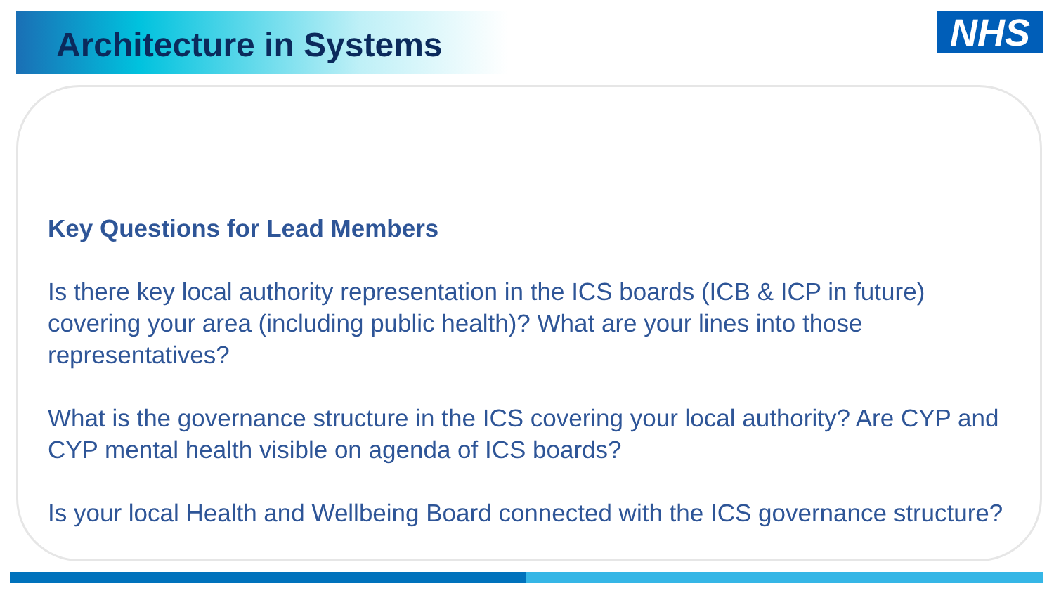Architecture in Systems
NHS
Key Questions for Lead Members
Is there key local authority representation in the ICS boards (ICB & ICP in future) covering your area (including public health)? What are your lines into those representatives?
What is the governance structure in the ICS covering your local authority? Are CYP and CYP mental health visible on agenda of ICS boards?
Is your local Health and Wellbeing Board connected with the ICS governance structure?